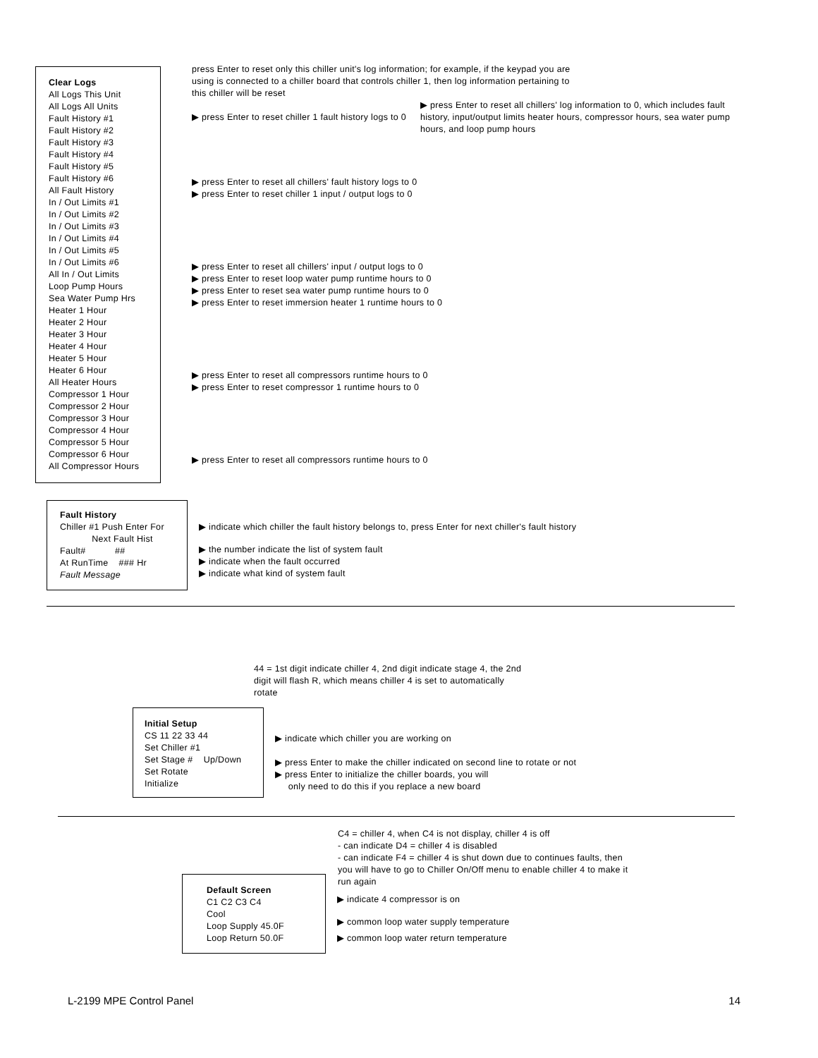Clear Logs
All Logs This Unit
All Logs All Units
Fault History #1
Fault History #2
Fault History #3
Fault History #4
Fault History #5
Fault History #6
All Fault History
In / Out Limits #1
In / Out Limits #2
In / Out Limits #3
In / Out Limits #4
In / Out Limits #5
In / Out Limits #6
All In / Out Limits
Loop Pump Hours
Sea Water Pump Hrs
Heater 1 Hour
Heater 2 Hour
Heater 3 Hour
Heater 4 Hour
Heater 5 Hour
Heater 6 Hour
All Heater Hours
Compressor 1 Hour
Compressor 2 Hour
Compressor 3 Hour
Compressor 4 Hour
Compressor 5 Hour
Compressor 6 Hour
All Compressor Hours
press Enter to reset only this chiller unit's log information; for example, if the keypad you are using is connected to a chiller board that controls chiller 1, then log information pertaining to this chiller will be reset
▶ press Enter to reset chiller 1 fault history logs to 0
▶ press Enter to reset all chillers' log information to 0, which includes fault history, input/output limits heater hours, compressor hours, sea water pump hours, and loop pump hours
▶ press Enter to reset all chillers' fault history logs to 0
▶ press Enter to reset chiller 1 input / output logs to 0
▶ press Enter to reset all chillers' input / output logs to 0
▶ press Enter to reset loop water pump runtime hours to 0
▶ press Enter to reset sea water pump runtime hours to 0
▶ press Enter to reset immersion heater 1 runtime hours to 0
▶ press Enter to reset all compressors runtime hours to 0
▶ press Enter to reset compressor 1 runtime hours to 0
▶ press Enter to reset all compressors runtime hours to 0
Fault History
Chiller #1 Push Enter For
Next Fault Hist
Fault# ##
At RunTime ### Hr
Fault Message
▶ indicate which chiller the fault history belongs to, press Enter for next chiller's fault history
▶ the number indicate the list of system fault
▶ indicate when the fault occurred
▶ indicate what kind of system fault
44 = 1st digit indicate chiller 4, 2nd digit indicate stage 4, the 2nd digit will flash R, which means chiller 4 is set to automatically rotate
Initial Setup
CS 11 22 33 44
Set Chiller #1
Set Stage # Up/Down
Set Rotate
Initialize
▶ indicate which chiller you are working on
▶ press Enter to make the chiller indicated on second line to rotate or not
▶ press Enter to initialize the chiller boards, you will
only need to do this if you replace a new board
C4 = chiller 4, when C4 is not display, chiller 4 is off
- can indicate D4 = chiller 4 is disabled
- can indicate F4 = chiller 4 is shut down due to continues faults, then you will have to go to Chiller On/Off menu to enable chiller 4 to make it run again
Default Screen
C1 C2 C3 C4
Cool
Loop Supply 45.0F
Loop Return 50.0F
▶ indicate 4 compressor is on
▶ common loop water supply temperature
▶ common loop water return temperature
L-2199 MPE Control Panel 14